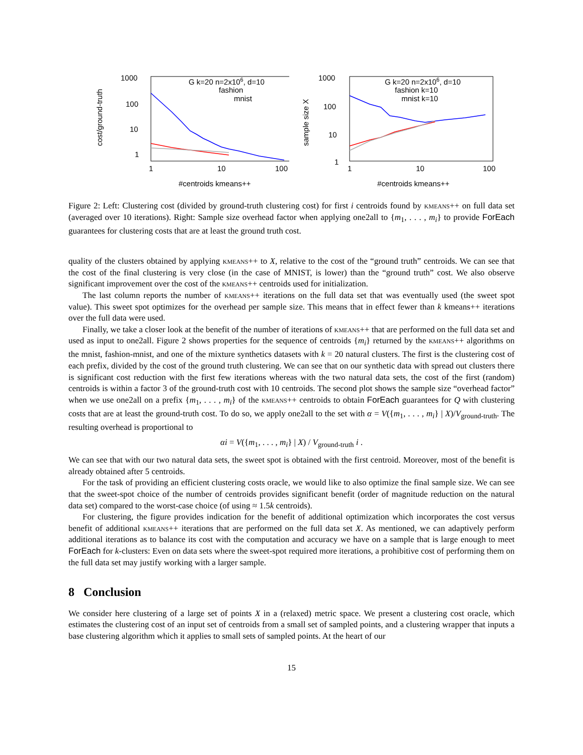cost/ground-truth
1000
100
10
1
1
10
100
#centroids kmeans++
G k=20 n=2x106, d=10
fashion
mnist
sample size X
1000
100
10
1
1
10
100
#centroids kmeans++
G k=20 n=2x106, d=10
fashion k=10
mnist k=10
Figure 2: Left: Clustering cost (divided by ground-truth clustering cost) for first i centroids found by kmeans++ on full data set (averaged over 10 iterations). Right: Sample size overhead factor when applying one2all to {m<sub>1</sub>, . . . , m<sub>i</sub>} to provide ForEach guarantees for clustering costs that are at least the ground truth cost.
quality of the clusters obtained by applying kmeans++ to X, relative to the cost of the “ground truth” centroids. We can see that the cost of the final clustering is very close (in the case of MNIST, is lower) than the “ground truth” cost. We also observe significant improvement over the cost of the kmeans++ centroids used for initialization.
The last column reports the number of kmeans++ iterations on the full data set that was eventually used (the sweet spot value). This sweet spot optimizes for the overhead per sample size. This means that in effect fewer than k kmeans++ iterations over the full data were used.
Finally, we take a closer look at the benefit of the number of iterations of kmeans++ that are performed on the full data set and used as input to one2all. Figure 2 shows properties for the sequence of centroids {m<sub>i</sub>} returned by the kmeans++ algorithms on the mnist, fashion-mnist, and one of the mixture synthetics datasets with k = 20 natural clusters. The first is the clustering cost of each prefix, divided by the cost of the ground truth clustering. We can see that on our synthetic data with spread out clusters there is significant cost reduction with the first few iterations whereas with the two natural data sets, the cost of the first (random) centroids is within a factor 3 of the ground-truth cost with 10 centroids. The second plot shows the sample size “overhead factor” when we use one2all on a prefix {m<sub>1</sub>, . . . , m<sub>i</sub>} of the kmeans++ centroids to obtain ForEach guarantees for Q with clustering costs that are at least the ground-truth cost. To do so, we apply one2all to the set with α = V({m<sub>1</sub>, . . . , m<sub>i</sub>} | X)/V<sub>ground-truth</sub>. The resulting overhead is proportional to
αi = V({m<sub>1</sub>, . . . , m<sub>i</sub>} | X) / V<sub>ground-truth</sub> i .
We can see that with our two natural data sets, the sweet spot is obtained with the first centroid. Moreover, most of the benefit is already obtained after 5 centroids.
For the task of providing an efficient clustering costs oracle, we would like to also optimize the final sample size. We can see that the sweet-spot choice of the number of centroids provides significant benefit (order of magnitude reduction on the natural data set) compared to the worst-case choice (of using ≈ 1.5k centroids).
For clustering, the figure provides indication for the benefit of additional optimization which incorporates the cost versus benefit of additional kmeans++ iterations that are performed on the full data set X. As mentioned, we can adaptively perform additional iterations as to balance its cost with the computation and accuracy we have on a sample that is large enough to meet ForEach for k-clusters: Even on data sets where the sweet-spot required more iterations, a prohibitive cost of performing them on the full data set may justify working with a larger sample.
8 Conclusion
We consider here clustering of a large set of points X in a (relaxed) metric space. We present a clustering cost oracle, which estimates the clustering cost of an input set of centroids from a small set of sampled points, and a clustering wrapper that inputs a base clustering algorithm which it applies to small sets of sampled points. At the heart of our
15